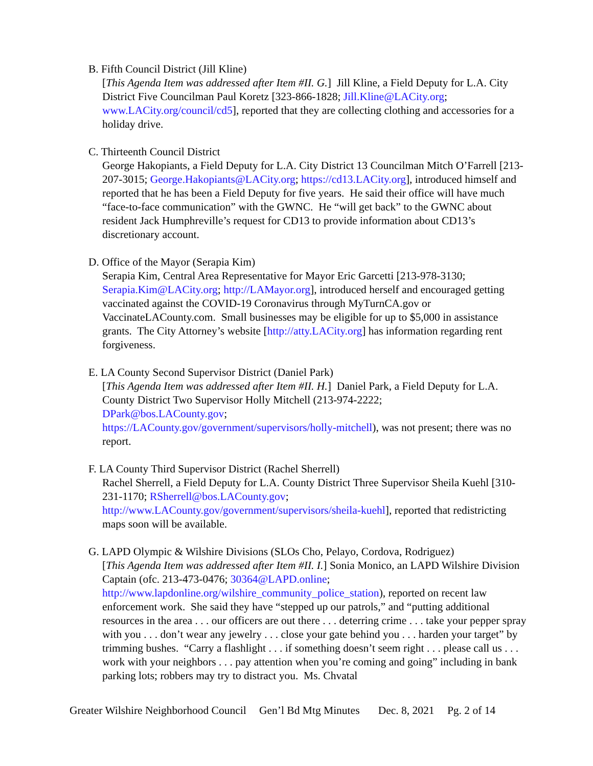B. Fifth Council District (Jill Kline)
[This Agenda Item was addressed after Item #II. G.] Jill Kline, a Field Deputy for L.A. City District Five Councilman Paul Koretz [323-866-1828; Jill.Kline@LACity.org; www.LACity.org/council/cd5], reported that they are collecting clothing and accessories for a holiday drive.
C. Thirteenth Council District
George Hakopiants, a Field Deputy for L.A. City District 13 Councilman Mitch O’Farrell [213-207-3015; George.Hakopiants@LACity.org; https://cd13.LACity.org], introduced himself and reported that he has been a Field Deputy for five years. He said their office will have much “face-to-face communication” with the GWNC. He “will get back” to the GWNC about resident Jack Humphreville’s request for CD13 to provide information about CD13’s discretionary account.
D. Office of the Mayor (Serapia Kim)
Serapia Kim, Central Area Representative for Mayor Eric Garcetti [213-978-3130; Serapia.Kim@LACity.org; http://LAMayor.org], introduced herself and encouraged getting vaccinated against the COVID-19 Coronavirus through MyTurnCA.gov or VaccinateLACounty.com. Small businesses may be eligible for up to $5,000 in assistance grants. The City Attorney’s website [http://atty.LACity.org] has information regarding rent forgiveness.
E. LA County Second Supervisor District (Daniel Park)
[This Agenda Item was addressed after Item #II. H.] Daniel Park, a Field Deputy for L.A. County District Two Supervisor Holly Mitchell (213-974-2222;
DPark@bos.LACounty.gov;
https://LACounty.gov/government/supervisors/holly-mitchell), was not present; there was no report.
F. LA County Third Supervisor District (Rachel Sherrell)
Rachel Sherrell, a Field Deputy for L.A. County District Three Supervisor Sheila Kuehl [310-231-1170; RSherrell@bos.LACounty.gov;
http://www.LACounty.gov/government/supervisors/sheila-kuehl], reported that redistricting maps soon will be available.
G. LAPD Olympic & Wilshire Divisions (SLOs Cho, Pelayo, Cordova, Rodriguez)
[This Agenda Item was addressed after Item #II. I.] Sonia Monico, an LAPD Wilshire Division Captain (ofc. 213-473-0476; 30364@LAPD.online;
http://www.lapdonline.org/wilshire_community_police_station), reported on recent law enforcement work. She said they have “stepped up our patrols,” and “putting additional resources in the area . . . our officers are out there . . . deterring crime . . . take your pepper spray with you . . . don’t wear any jewelry . . . close your gate behind you . . . harden your target” by trimming bushes. “Carry a flashlight . . . if something doesn’t seem right . . . please call us . . . work with your neighbors . . . pay attention when you’re coming and going” including in bank parking lots; robbers may try to distract you. Ms. Chvatal
Greater Wilshire Neighborhood Council Gen’l Bd Mtg Minutes Dec. 8, 2021 Pg. 2 of 14